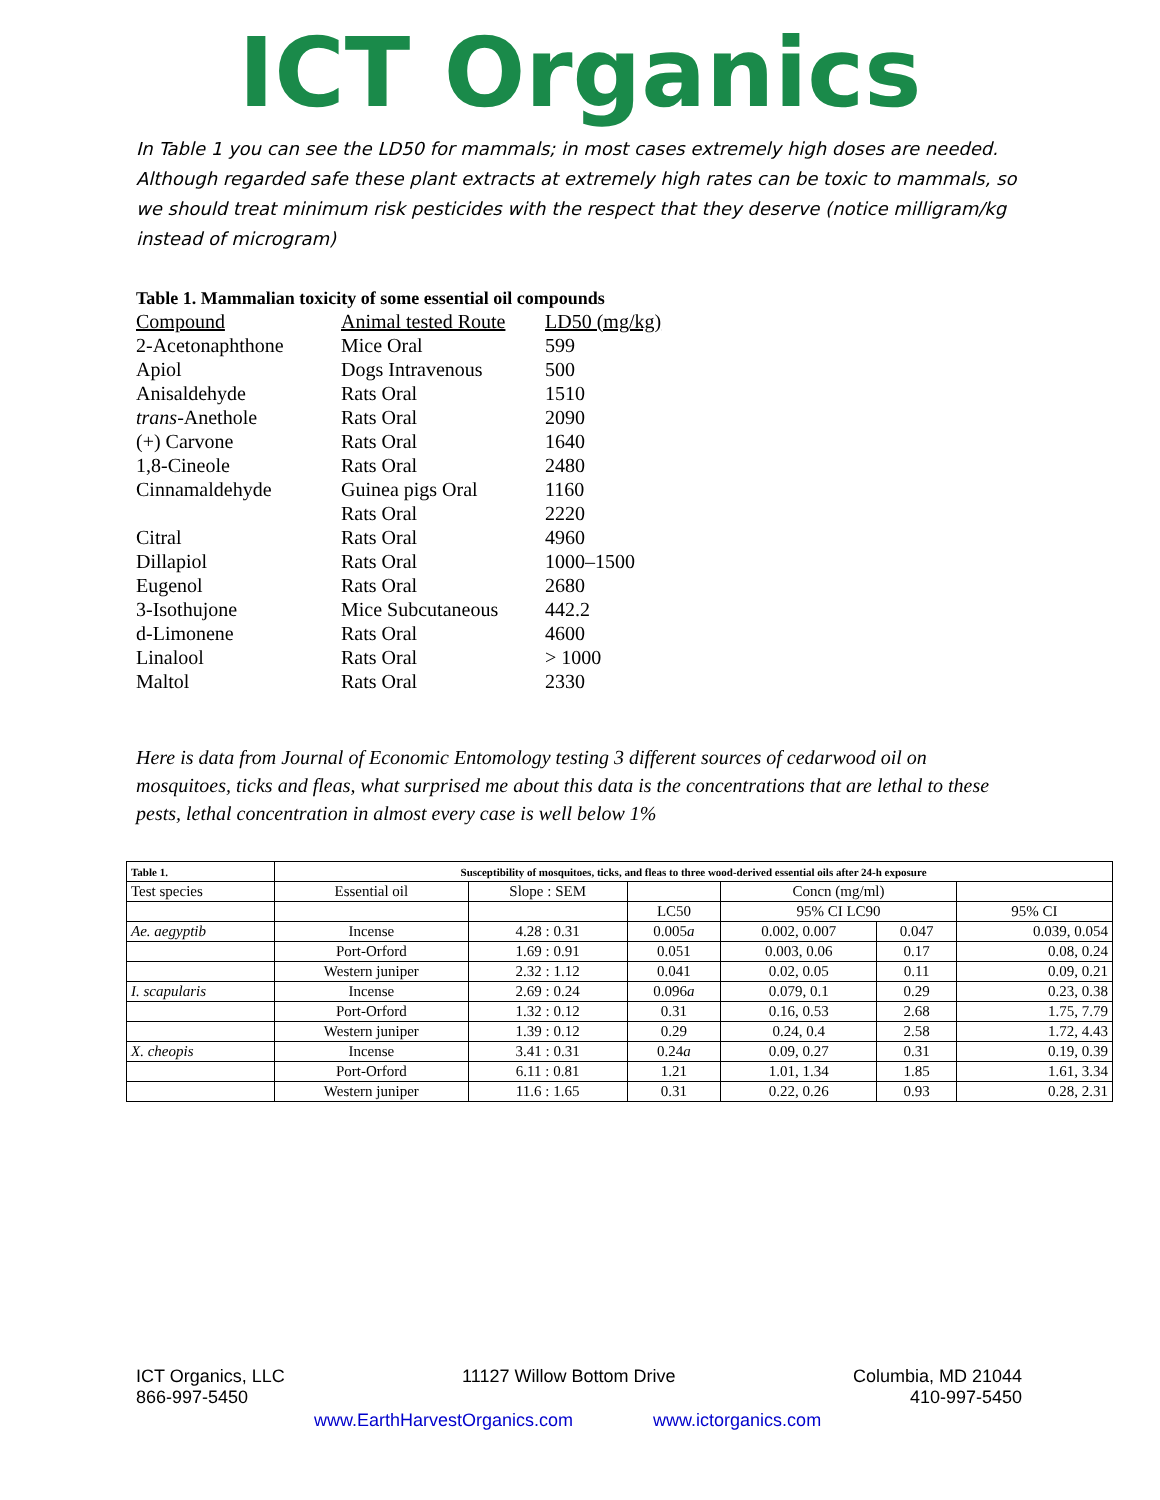ICT Organics
In Table 1 you can see the LD50 for mammals; in most cases extremely high doses are needed. Although regarded safe these plant extracts at extremely high rates can be toxic to mammals, so we should treat minimum risk pesticides with the respect that they deserve (notice milligram/kg instead of microgram)
Table 1. Mammalian toxicity of some essential oil compounds
| Compound | Animal tested Route | LD50 (mg/kg) |
| --- | --- | --- |
| 2-Acetonaphthone | Mice Oral | 599 |
| Apiol | Dogs Intravenous | 500 |
| Anisaldehyde | Rats Oral | 1510 |
| trans -Anethole | Rats Oral | 2090 |
| (+) Carvone | Rats Oral | 1640 |
| 1,8-Cineole | Rats Oral | 2480 |
| Cinnamaldehyde | Guinea pigs Oral | 1160 |
| | Rats Oral | 2220 |
| Citral | Rats Oral | 4960 |
| Dillapiol | Rats Oral | 1000–1500 |
| Eugenol | Rats Oral | 2680 |
| 3-Isothujone | Mice Subcutaneous | 442.2 |
| d-Limonene | Rats Oral | 4600 |
| Linalool | Rats Oral | > 1000 |
| Maltol | Rats Oral | 2330 |
Here is data from Journal of Economic Entomology testing 3 different sources of cedarwood oil on mosquitoes, ticks and fleas, what surprised me about this data is the concentrations that are lethal to these pests, lethal concentration in almost every case is well below 1%
| Table 1. | Susceptibility of mosquitoes, ticks, and fleas to three wood-derived essential oils after 24-h exposure | | | | | |
| --- | --- | --- | --- | --- | --- | --- |
| Test species | Essential oil | Slope : SEM | | Concn (mg/ml) | | |
| | | | LC50 | 95% CI LC90 | | 95% CI |
| Ae. aegyptib | Incense | 4.28 : 0.31 | 0.005 a | 0.002, 0.007 | 0.047 | 0.039, 0.054 |
| | Port-Orford | 1.69 : 0.91 | 0.051 | 0.003, 0.06 | 0.17 | 0.08, 0.24 |
| | Western juniper | 2.32 : 1.12 | 0.041 | 0.02, 0.05 | 0.11 | 0.09, 0.21 |
| I. scapularis | Incense | 2.69 : 0.24 | 0.096 a | 0.079, 0.1 | 0.29 | 0.23, 0.38 |
| | Port-Orford | 1.32 : 0.12 | 0.31 | 0.16, 0.53 | 2.68 | 1.75, 7.79 |
| | Western juniper | 1.39 : 0.12 | 0.29 | 0.24, 0.4 | 2.58 | 1.72, 4.43 |
| X. cheopis | Incense | 3.41 : 0.31 | 0.24 a | 0.09, 0.27 | 0.31 | 0.19, 0.39 |
| | Port-Orford | 6.11 : 0.81 | 1.21 | 1.01, 1.34 | 1.85 | 1.61, 3.34 |
| | Western juniper | 11.6 : 1.65 | 0.31 | 0.22, 0.26 | 0.93 | 0.28, 2.31 |
ICT Organics, LLC 11127 Willow Bottom Drive Columbia, MD 21044
866-997-5450 410-997-5450
www.EarthHarvestOrganics.com www.ictorganics.com